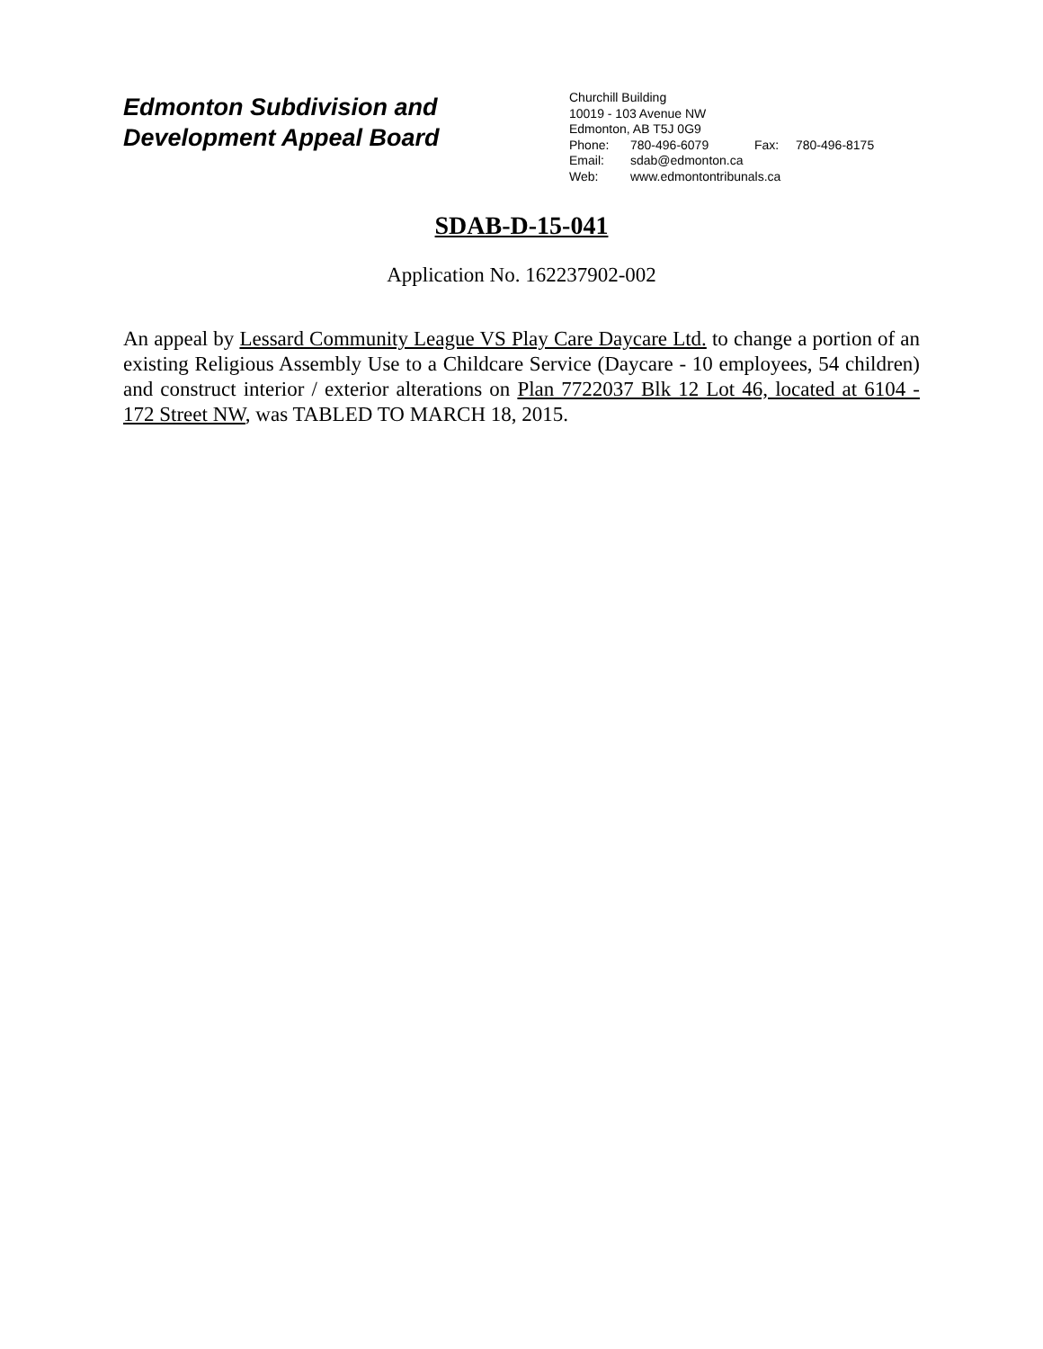Edmonton Subdivision and
Development Appeal Board
Churchill Building
10019 - 103 Avenue NW
Edmonton, AB T5J 0G9
Phone: 780-496-6079 Fax: 780-496-8175
Email: sdab@edmonton.ca
Web: www.edmontontribunals.ca
SDAB-D-15-041
Application No. 162237902-002
An appeal by Lessard Community League VS Play Care Daycare Ltd. to change a portion of an existing Religious Assembly Use to a Childcare Service (Daycare - 10 employees, 54 children) and construct interior / exterior alterations on Plan 7722037 Blk 12 Lot 46, located at 6104 - 172 Street NW, was TABLED TO MARCH 18, 2015.